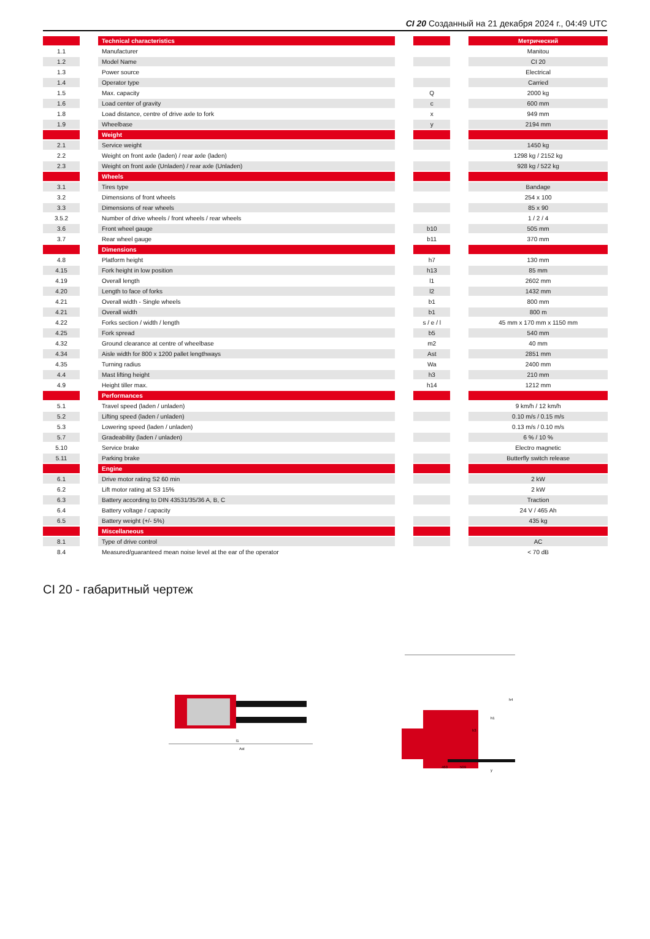CI 20 Созданный на 21 декабря 2024 г., 04:49 UTC
| | | Technical characteristics | | | | Метрический |
| --- | --- | --- | --- | --- | --- | --- |
| 1.1 | | Manufacturer | | | | Manitou |
| 1.2 | | Model Name | | | | CI 20 |
| 1.3 | | Power source | | | | Electrical |
| 1.4 | | Operator type | | | | Carried |
| 1.5 | | Max. capacity | | Q | | 2000 kg |
| 1.6 | | Load center of gravity | | c | | 600 mm |
| 1.8 | | Load distance, centre of drive axle to fork | | x | | 949 mm |
| 1.9 | | Wheelbase | | y | | 2194 mm |
| | | Weight | | | | |
| 2.1 | | Service weight | | | | 1450 kg |
| 2.2 | | Weight on front axle (laden) / rear axle (laden) | | | | 1298 kg / 2152 kg |
| 2.3 | | Weight on front axle (Unladen) / rear axle (Unladen) | | | | 928 kg / 522 kg |
| | | Wheels | | | | |
| 3.1 | | Tires type | | | | Bandage |
| 3.2 | | Dimensions of front wheels | | | | 254 x 100 |
| 3.3 | | Dimensions of rear wheels | | | | 85 x 90 |
| 3.5.2 | | Number of drive wheels / front wheels / rear wheels | | | | 1 / 2 / 4 |
| 3.6 | | Front wheel gauge | | b10 | | 505 mm |
| 3.7 | | Rear wheel gauge | | b11 | | 370 mm |
| | | Dimensions | | | | |
| 4.8 | | Platform height | | h7 | | 130 mm |
| 4.15 | | Fork height in low position | | h13 | | 85 mm |
| 4.19 | | Overall length | | l1 | | 2602 mm |
| 4.20 | | Length to face of forks | | l2 | | 1432 mm |
| 4.21 | | Overall width - Single wheels | | b1 | | 800 mm |
| 4.21 | | Overall width | | b1 | | 800 m |
| 4.22 | | Forks section / width / length | | s / e / l | | 45 mm x 170 mm x 1150 mm |
| 4.25 | | Fork spread | | b5 | | 540 mm |
| 4.32 | | Ground clearance at centre of wheelbase | | m2 | | 40 mm |
| 4.34 | | Aisle width for 800 x 1200 pallet lengthways | | Ast | | 2851 mm |
| 4.35 | | Turning radius | | Wa | | 2400 mm |
| 4.4 | | Mast lifting height | | h3 | | 210 mm |
| 4.9 | | Height tiller max. | | h14 | | 1212 mm |
| | | Performances | | | | |
| 5.1 | | Travel speed (laden / unladen) | | | | 9 km/h / 12 km/h |
| 5.2 | | Lifting speed (laden / unladen) | | | | 0.10 m/s / 0.15 m/s |
| 5.3 | | Lowering speed (laden / unladen) | | | | 0.13 m/s / 0.10 m/s |
| 5.7 | | Gradeability (laden / unladen) | | | | 6 % / 10 % |
| 5.10 | | Service brake | | | | Electro magnetic |
| 5.11 | | Parking brake | | | | Butterfly switch release |
| | | Engine | | | | |
| 6.1 | | Drive motor rating S2 60 min | | | | 2 kW |
| 6.2 | | Lift motor rating at S3 15% | | | | 2 kW |
| 6.3 | | Battery according to DIN 43531/35/36 A, B, C | | | | Traction |
| 6.4 | | Battery voltage / capacity | | | | 24 V / 465 Ah |
| 6.5 | | Battery weight (+/- 5%) | | | | 435 kg |
| | | Miscellaneous | | | | |
| 8.1 | | Type of drive control | | | | AC |
| 8.4 | | Measured/guaranteed mean noise level at the ear of the operator | | | | < 70 dB |
CI 20 - габаритный чертеж
Ast
l1
h4
h1
h3
460
509
y